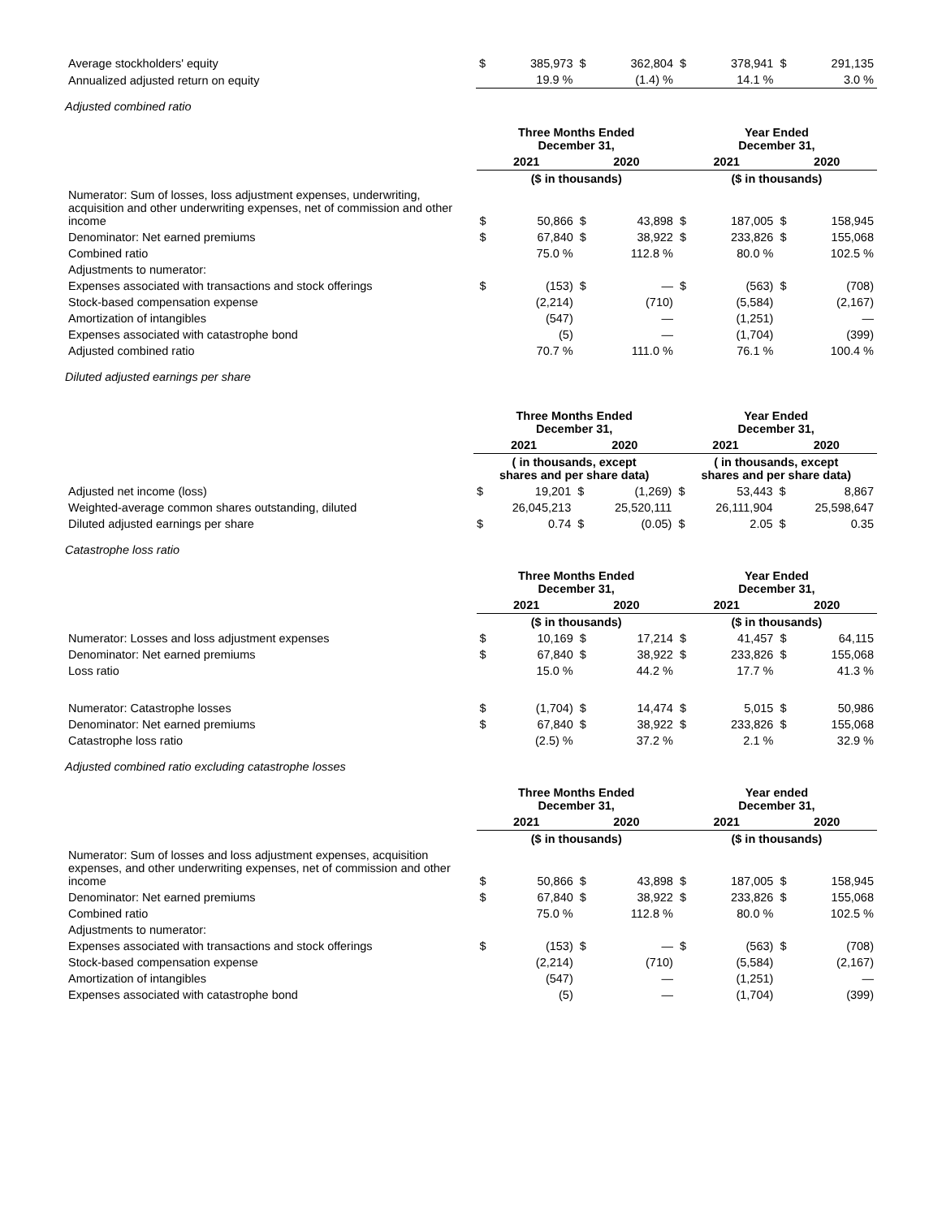| Average stockholders' equity | $ | 385,973 | $ | 362,804 | $ | 378,941 | $ | 291,135 |
| Annualized adjusted return on equity | | 19.9 % | | (1.4) % | | 14.1 % | | 3.0 % |
Adjusted combined ratio
| | Three Months Ended December 31, | | | | Year Ended December 31, | | | |
| | 2021 | | 2020 | | 2021 | | 2020 | |
| | ($ in thousands) | | | | ($ in thousands) | | | |
| Numerator: Sum of losses, loss adjustment expenses, underwriting, acquisition and other underwriting expenses, net of commission and other income | $ | 50,866 | $ | 43,898 | $ | 187,005 | $ | 158,945 |
| Denominator: Net earned premiums | $ | 67,840 | $ | 38,922 | $ | 233,826 | $ | 155,068 |
| Combined ratio | | 75.0 % | | 112.8 % | | 80.0 % | | 102.5 % |
| Adjustments to numerator: | | | | | | | | |
| Expenses associated with transactions and stock offerings | $ | (153) | $ | — | $ | (563) | $ | (708) |
| Stock-based compensation expense | | (2,214) | | (710) | | (5,584) | | (2,167) |
| Amortization of intangibles | | (547) | | — | | (1,251) | | — |
| Expenses associated with catastrophe bond | | (5) | | — | | (1,704) | | (399) |
| Adjusted combined ratio | | 70.7 % | | 111.0 % | | 76.1 % | | 100.4 % |
Diluted adjusted earnings per share
| | Three Months Ended December 31, | | | | Year Ended December 31, | | | |
| | 2021 | | 2020 | | 2021 | | 2020 | |
| | ( in thousands, except shares and per share data) | | | | ( in thousands, except shares and per share data) | | | |
| Adjusted net income (loss) | $ | 19,201 | $ | (1,269) | $ | 53,443 | $ | 8,867 |
| Weighted-average common shares outstanding, diluted | | 26,045,213 | | 25,520,111 | | 26,111,904 | | 25,598,647 |
| Diluted adjusted earnings per share | $ | 0.74 | $ | (0.05) | $ | 2.05 | $ | 0.35 |
Catastrophe loss ratio
| | Three Months Ended December 31, | | | | Year Ended December 31, | | | |
| | 2021 | | 2020 | | 2021 | | 2020 | |
| | ($ in thousands) | | | | ($ in thousands) | | | |
| Numerator: Losses and loss adjustment expenses | $ | 10,169 | $ | 17,214 | $ | 41,457 | $ | 64,115 |
| Denominator: Net earned premiums | $ | 67,840 | $ | 38,922 | $ | 233,826 | $ | 155,068 |
| Loss ratio | | 15.0 % | | 44.2 % | | 17.7 % | | 41.3 % |
| Numerator: Catastrophe losses | $ | (1,704) | $ | 14,474 | $ | 5,015 | $ | 50,986 |
| Denominator: Net earned premiums | $ | 67,840 | $ | 38,922 | $ | 233,826 | $ | 155,068 |
| Catastrophe loss ratio | | (2.5) % | | 37.2 % | | 2.1 % | | 32.9 % |
Adjusted combined ratio excluding catastrophe losses
| | Three Months Ended December 31, | | | | Year ended December 31, | | | |
| | 2021 | | 2020 | | 2021 | | 2020 | |
| | ($ in thousands) | | | | ($ in thousands) | | | |
| Numerator: Sum of losses and loss adjustment expenses, acquisition expenses, and other underwriting expenses, net of commission and other income | $ | 50,866 | $ | 43,898 | $ | 187,005 | $ | 158,945 |
| Denominator: Net earned premiums | $ | 67,840 | $ | 38,922 | $ | 233,826 | $ | 155,068 |
| Combined ratio | | 75.0 % | | 112.8 % | | 80.0 % | | 102.5 % |
| Adjustments to numerator: | | | | | | | | |
| Expenses associated with transactions and stock offerings | $ | (153) | $ | — | $ | (563) | $ | (708) |
| Stock-based compensation expense | | (2,214) | | (710) | | (5,584) | | (2,167) |
| Amortization of intangibles | | (547) | | — | | (1,251) | | — |
| Expenses associated with catastrophe bond | | (5) | | — | | (1,704) | | (399) |